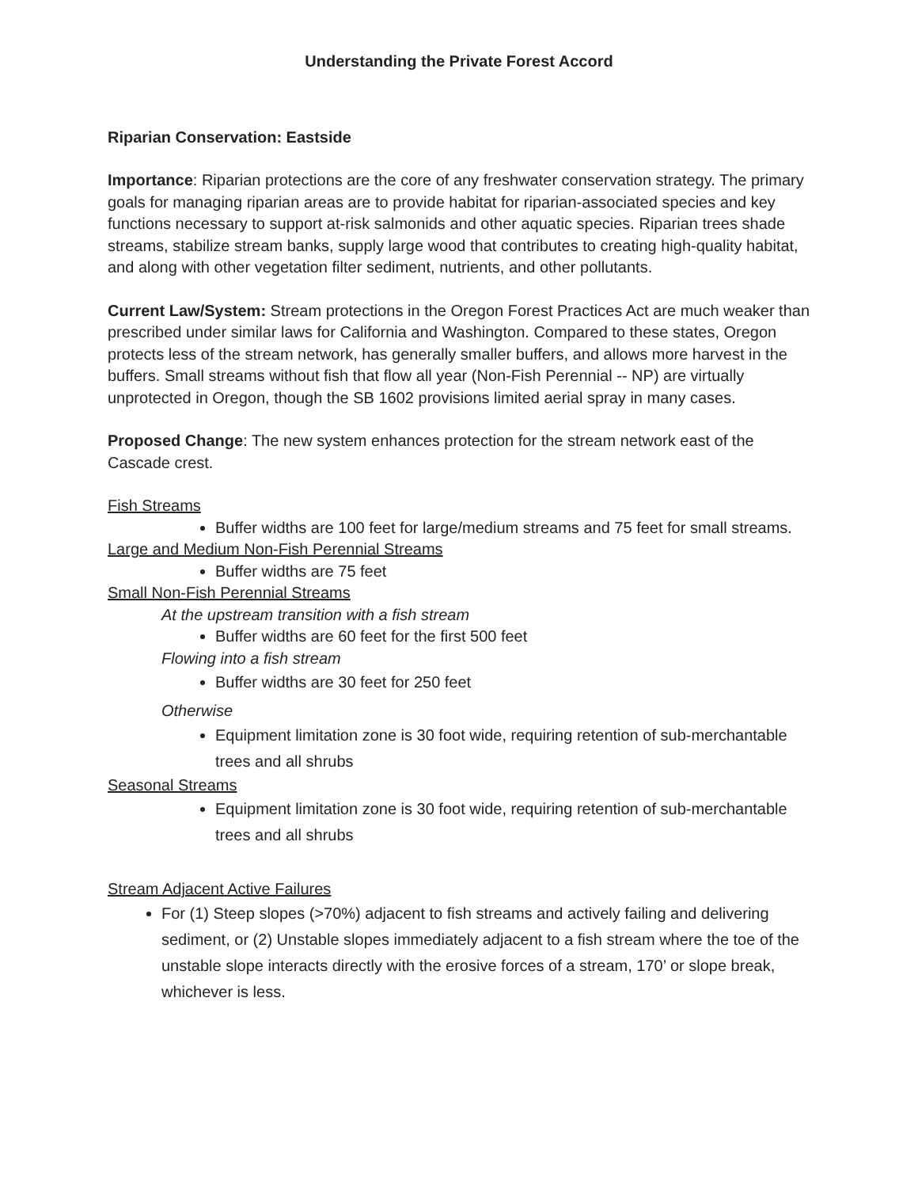Understanding the Private Forest Accord
Riparian Conservation: Eastside
Importance: Riparian protections are the core of any freshwater conservation strategy. The primary goals for managing riparian areas are to provide habitat for riparian-associated species and key functions necessary to support at-risk salmonids and other aquatic species. Riparian trees shade streams, stabilize stream banks, supply large wood that contributes to creating high-quality habitat, and along with other vegetation filter sediment, nutrients, and other pollutants.
Current Law/System: Stream protections in the Oregon Forest Practices Act are much weaker than prescribed under similar laws for California and Washington. Compared to these states, Oregon protects less of the stream network, has generally smaller buffers, and allows more harvest in the buffers. Small streams without fish that flow all year (Non-Fish Perennial -- NP) are virtually unprotected in Oregon, though the SB 1602 provisions limited aerial spray in many cases.
Proposed Change: The new system enhances protection for the stream network east of the Cascade crest.
Fish Streams
Buffer widths are 100 feet for large/medium streams and 75 feet for small streams.
Large and Medium Non-Fish Perennial Streams
Buffer widths are 75 feet
Small Non-Fish Perennial Streams
At the upstream transition with a fish stream
Buffer widths are 60 feet for the first 500 feet
Flowing into a fish stream
Buffer widths are 30 feet for 250 feet
Otherwise
Equipment limitation zone is 30 foot wide, requiring retention of sub-merchantable trees and all shrubs
Seasonal Streams
Equipment limitation zone is 30 foot wide, requiring retention of sub-merchantable trees and all shrubs
Stream Adjacent Active Failures
For (1) Steep slopes (>70%) adjacent to fish streams and actively failing and delivering sediment, or (2) Unstable slopes immediately adjacent to a fish stream where the toe of the unstable slope interacts directly with the erosive forces of a stream, 170’ or slope break, whichever is less.